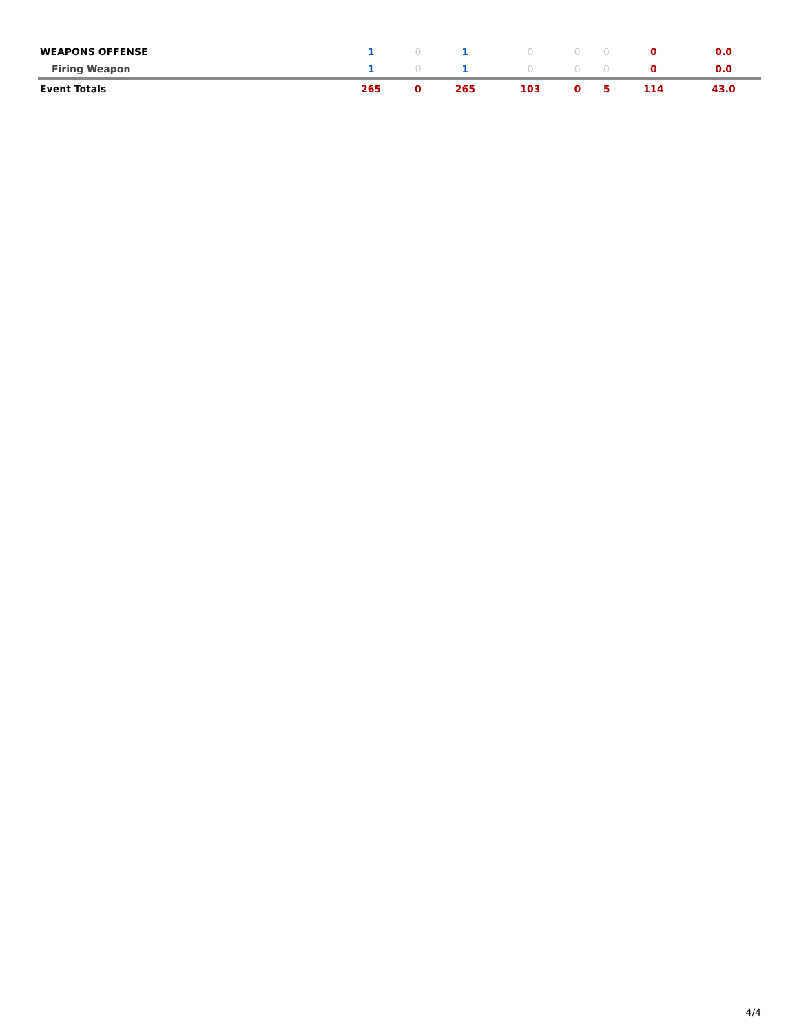| WEAPONS OFFENSE | 1 | 0 | 1 | 0 | 0 | 0 | 0 | 0.0 |
| Firing Weapon | 1 | 0 | 1 | 0 | 0 | 0 | 0 | 0.0 |
| Event Totals | 265 | 0 | 265 | 103 | 0 | 5 | 114 | 43.0 |
4/4